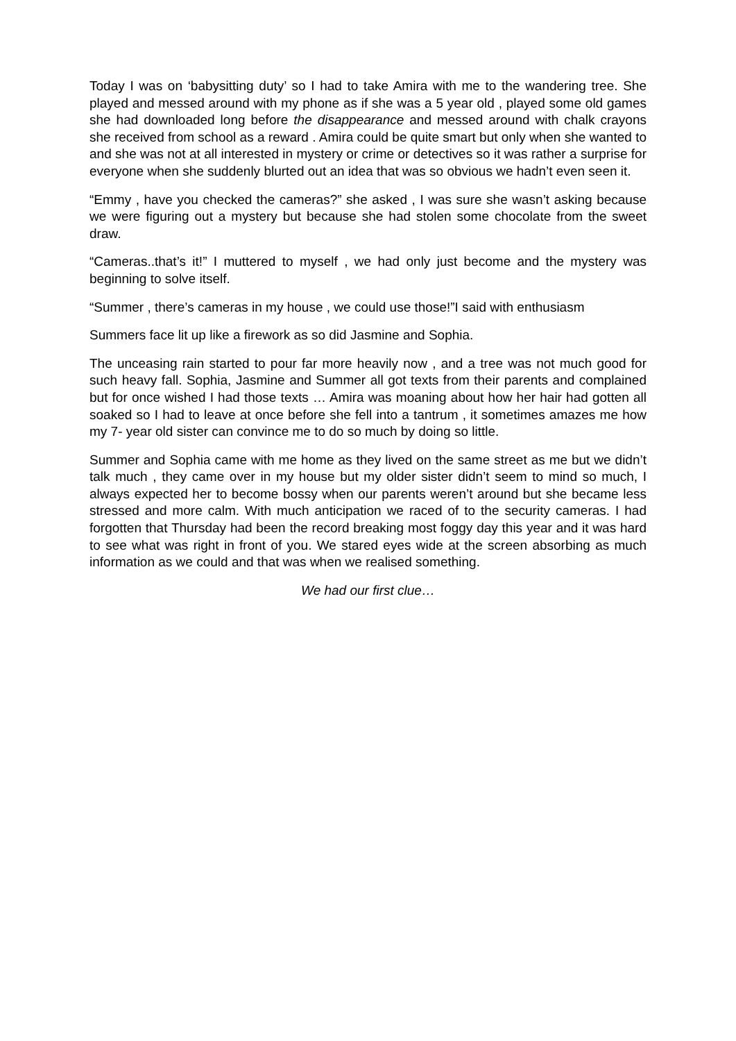Today I was on ‘babysitting duty’ so I had to take Amira with me to the wandering tree. She played and messed around with my phone as if she was a 5 year old , played some old games she had downloaded long before the disappearance and messed around with chalk crayons she received from school as a reward . Amira could be quite smart but only when she wanted to and she was not at all interested in mystery or crime or detectives so it was rather a surprise for everyone when she suddenly blurted out an idea that was so obvious we hadn’t even seen it.
“Emmy , have you checked the cameras?” she asked , I was sure she wasn’t asking because we were figuring out a mystery but because she had stolen some chocolate from the sweet draw.
“Cameras..that’s it!” I muttered to myself , we had only just become and the mystery was beginning to solve itself.
“Summer , there’s cameras in my house , we could use those!”I said with enthusiasm
Summers face lit up like a firework as so did Jasmine and Sophia.
The unceasing rain started to pour far more heavily now , and a tree was not much good for such heavy fall. Sophia, Jasmine and Summer all got texts from their parents and complained but for once wished I had those texts … Amira was moaning about how her hair had gotten all soaked so I had to leave at once before she fell into a tantrum , it sometimes amazes me how my 7- year old sister can convince me to do so much by doing so little.
Summer and Sophia came with me home as they lived on the same street as me but we didn’t talk much , they came over in my house but my older sister didn’t seem to mind so much, I always expected her to become bossy when our parents weren’t around but she became less stressed and more calm. With much anticipation we raced of to the security cameras. I had forgotten that Thursday had been the record breaking most foggy day this year and it was hard to see what was right in front of you. We stared eyes wide at the screen absorbing as much information as we could and that was when we realised something.
We had our first clue…